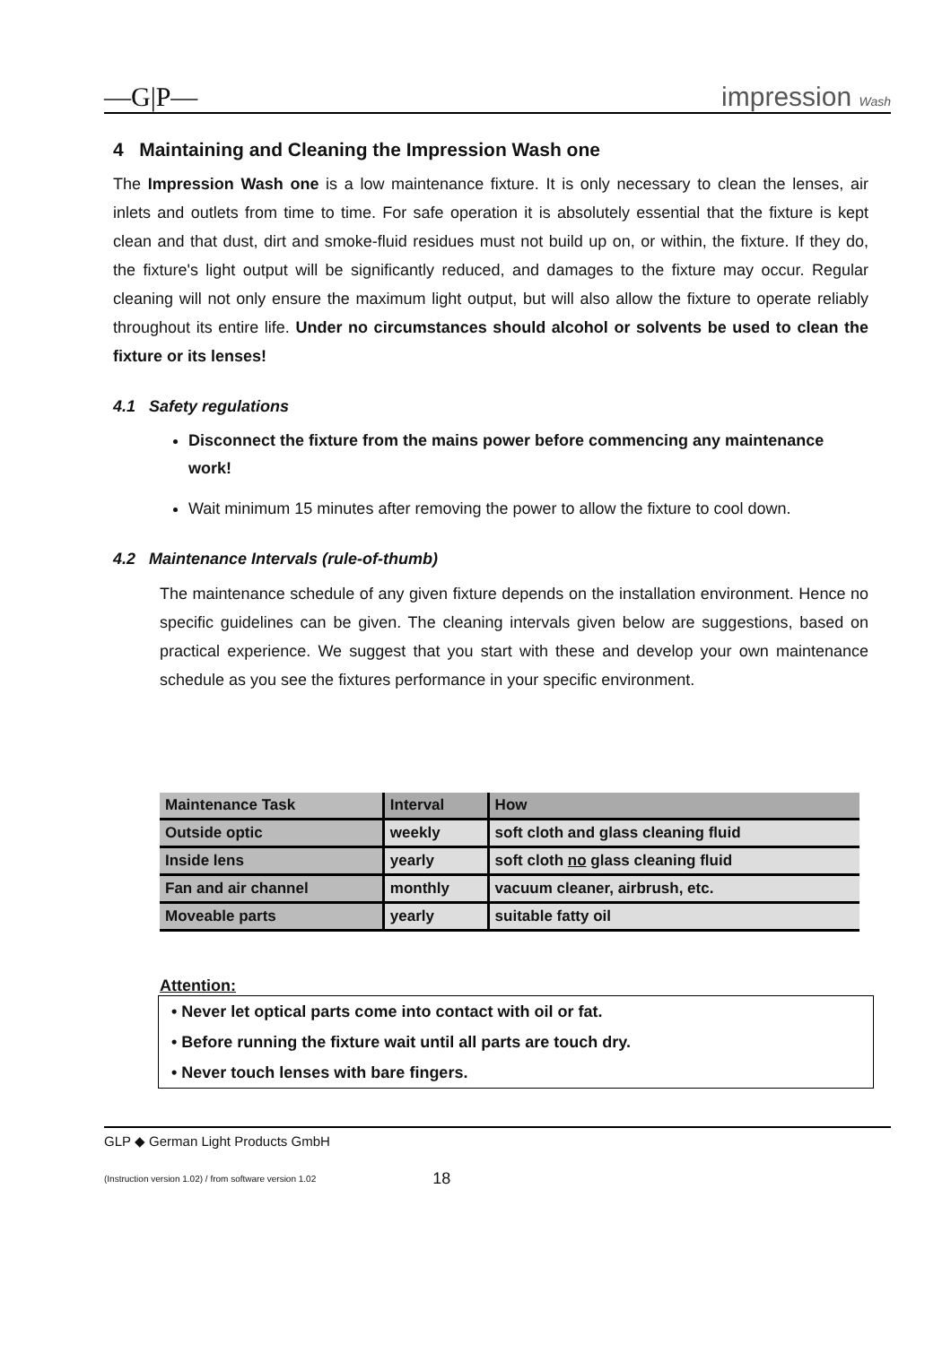—G|P— impression Wash
4 Maintaining and Cleaning the Impression Wash one
The Impression Wash one is a low maintenance fixture. It is only necessary to clean the lenses, air inlets and outlets from time to time. For safe operation it is absolutely essential that the fixture is kept clean and that dust, dirt and smoke-fluid residues must not build up on, or within, the fixture. If they do, the fixture's light output will be significantly reduced, and damages to the fixture may occur. Regular cleaning will not only ensure the maximum light output, but will also allow the fixture to operate reliably throughout its entire life. Under no circumstances should alcohol or solvents be used to clean the fixture or its lenses!
4.1 Safety regulations
Disconnect the fixture from the mains power before commencing any maintenance work!
Wait minimum 15 minutes after removing the power to allow the fixture to cool down.
4.2 Maintenance Intervals (rule-of-thumb)
The maintenance schedule of any given fixture depends on the installation environment. Hence no specific guidelines can be given. The cleaning intervals given below are suggestions, based on practical experience. We suggest that you start with these and develop your own maintenance schedule as you see the fixtures performance in your specific environment.
| Maintenance Task | Interval | How |
| --- | --- | --- |
| Outside optic | weekly | soft cloth and glass cleaning fluid |
| Inside lens | yearly | soft cloth no glass cleaning fluid |
| Fan and air channel | monthly | vacuum cleaner, airbrush, etc. |
| Moveable parts | yearly | suitable fatty oil |
Attention:
• Never let optical parts come into contact with oil or fat.
• Before running the fixture wait until all parts are touch dry.
• Never touch lenses with bare fingers.
GLP ◆ German Light Products GmbH
(Instruction version 1.02) / from software version 1.02 18